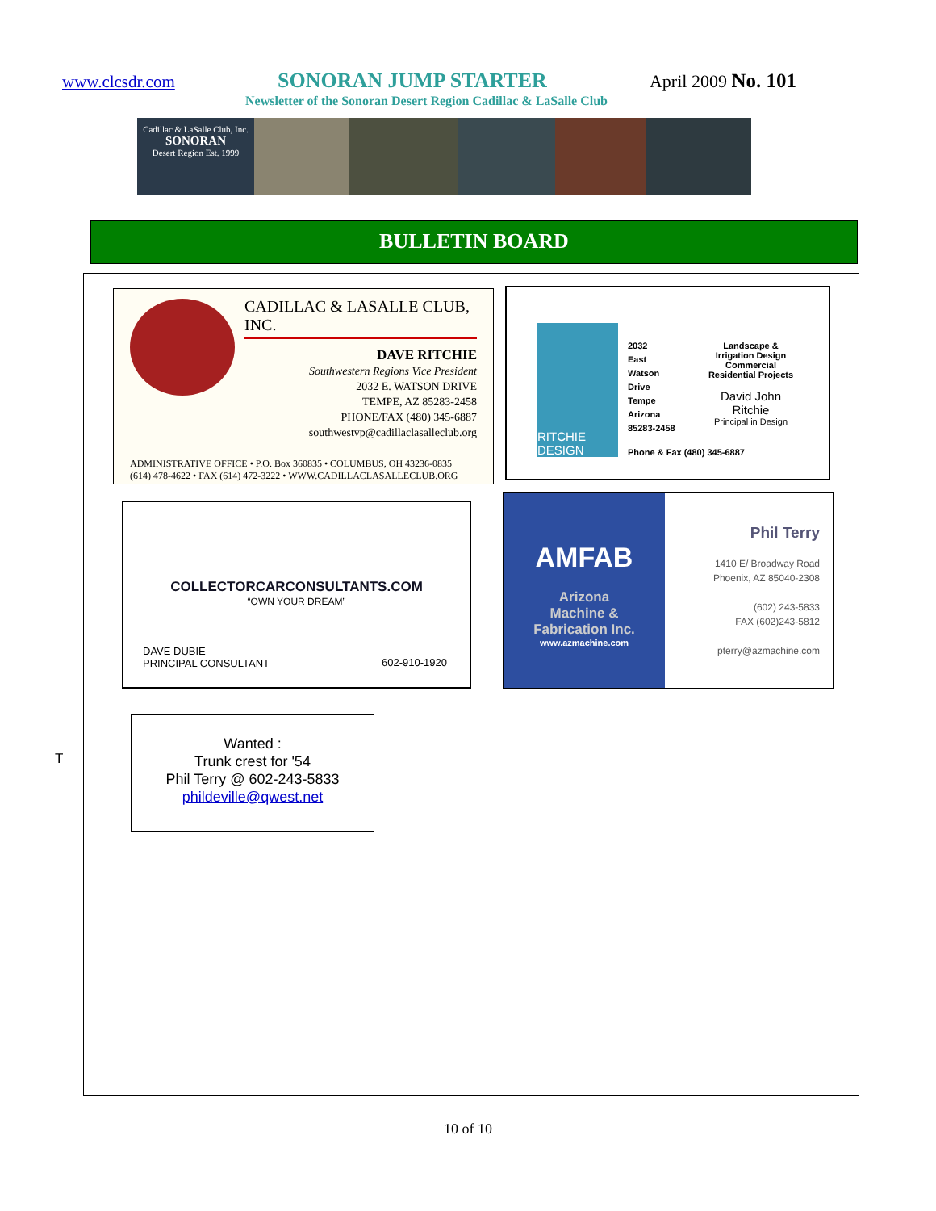www.clcsdr.com SONORAN JUMP STARTER April 2009 No. 101
Newsletter of the Sonoran Desert Region Cadillac & LaSalle Club
Cadillac & LaSalle Club, Inc.
SONORAN
Desert Region Est. 1999
BULLETIN BOARD
CADILLAC & LASALLE CLUB, INC.
DAVE RITCHIE
Southwestern Regions Vice President
2032 E. WATSON DRIVE
TEMPE, AZ 85283-2458
PHONE/FAX (480) 345-6887
southwestvp@cadillaclasalleclub.org
ADMINISTRATIVE OFFICE • P.O. Box 360835 • COLUMBUS, OH 43236-0835
(614) 478-4622 • FAX (614) 472-3222 • WWW.CADILLACLASALLECLUB.ORG
RITCHIE DESIGN
2032
East
Watson
Drive
Tempe
Arizona
85283-2458
Landscape & Irrigation Design Commercial Residential Projects
David John Ritchie
Principal in Design
Phone & Fax (480) 345-6887
COLLECTORCARCONSULTANTS.COM
“OWN YOUR DREAM”
DAVE DUBIE
PRINCIPAL CONSULTANT
602-910-1920
AMFAB
Arizona
Machine &
Fabrication Inc.
www.azmachine.com
Phil Terry
1410 E/ Broadway Road
Phoenix, AZ 85040-2308
(602) 243-5833
FAX (602)243-5812
pterry@azmachine.com
T
Wanted :
Trunk crest for '54
Phil Terry @ 602-243-5833
phildeville@qwest.net
10 of 10